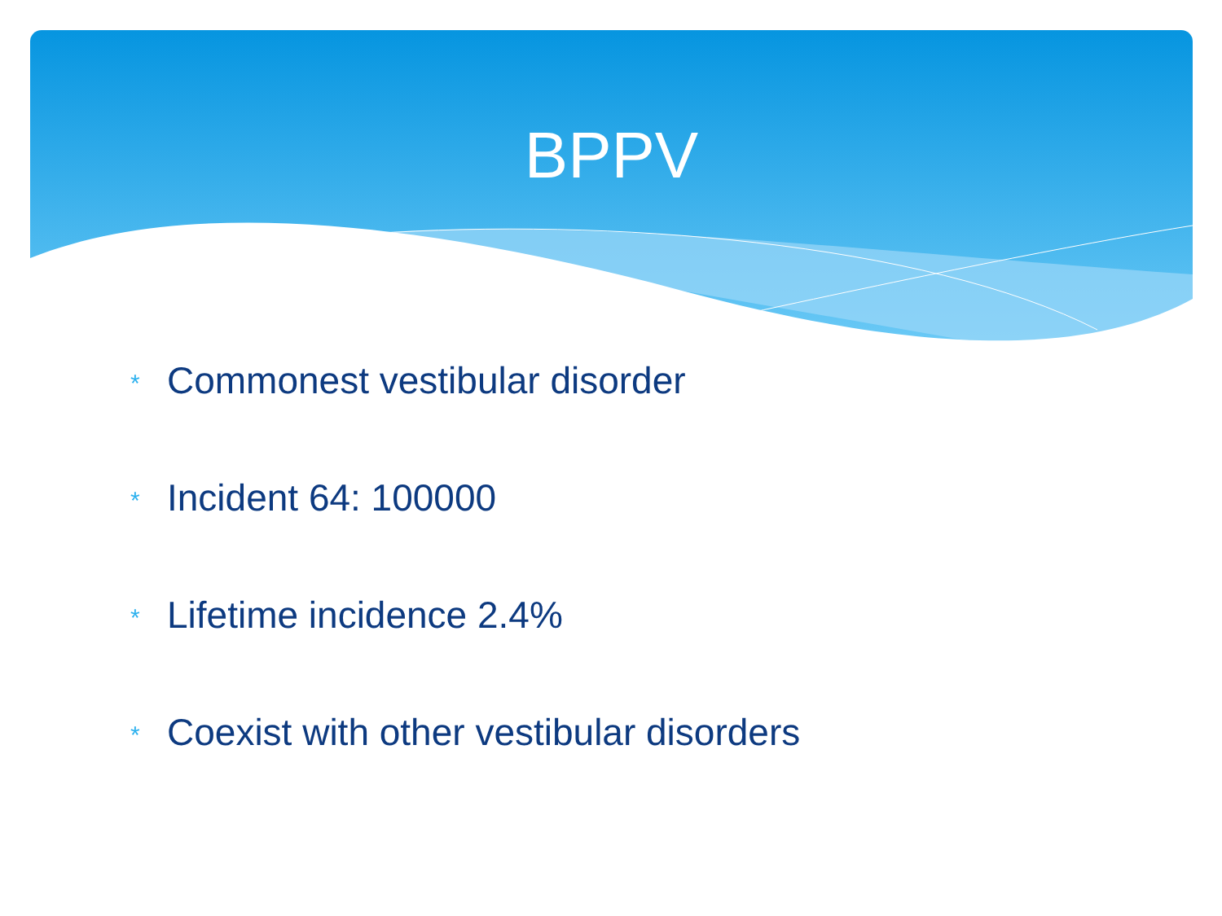BPPV
* Commonest vestibular disorder
* Incident 64: 100000
* Lifetime incidence 2.4%
* Coexist with other vestibular disorders